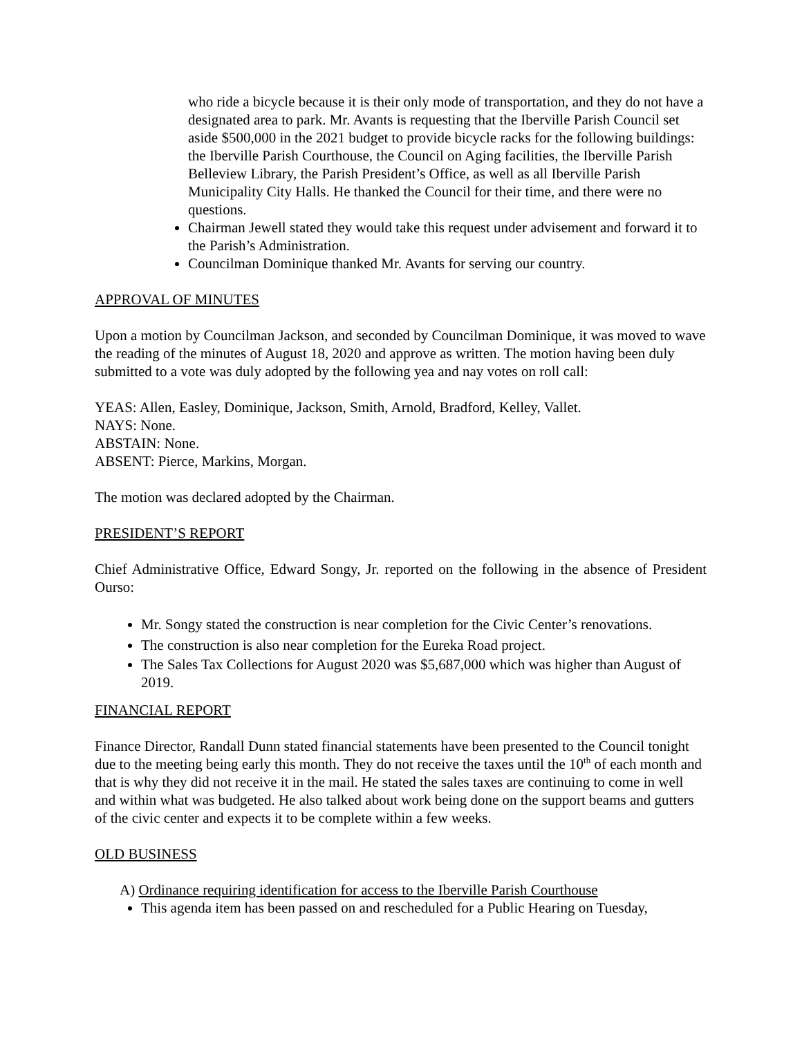who ride a bicycle because it is their only mode of transportation, and they do not have a designated area to park. Mr. Avants is requesting that the Iberville Parish Council set aside $500,000 in the 2021 budget to provide bicycle racks for the following buildings: the Iberville Parish Courthouse, the Council on Aging facilities, the Iberville Parish Belleview Library, the Parish President’s Office, as well as all Iberville Parish Municipality City Halls. He thanked the Council for their time, and there were no questions.
Chairman Jewell stated they would take this request under advisement and forward it to the Parish’s Administration.
Councilman Dominique thanked Mr. Avants for serving our country.
APPROVAL OF MINUTES
Upon a motion by Councilman Jackson, and seconded by Councilman Dominique, it was moved to wave the reading of the minutes of August 18, 2020 and approve as written. The motion having been duly submitted to a vote was duly adopted by the following yea and nay votes on roll call:
YEAS: Allen, Easley, Dominique, Jackson, Smith, Arnold, Bradford, Kelley, Vallet.
NAYS: None.
ABSTAIN: None.
ABSENT: Pierce, Markins, Morgan.
The motion was declared adopted by the Chairman.
PRESIDENT’S REPORT
Chief Administrative Office, Edward Songy, Jr. reported on the following in the absence of President Ourso:
Mr. Songy stated the construction is near completion for the Civic Center’s renovations.
The construction is also near completion for the Eureka Road project.
The Sales Tax Collections for August 2020 was $5,687,000 which was higher than August of 2019.
FINANCIAL REPORT
Finance Director, Randall Dunn stated financial statements have been presented to the Council tonight due to the meeting being early this month. They do not receive the taxes until the 10<sup>th</sup> of each month and that is why they did not receive it in the mail. He stated the sales taxes are continuing to come in well and within what was budgeted. He also talked about work being done on the support beams and gutters of the civic center and expects it to be complete within a few weeks.
OLD BUSINESS
A) Ordinance requiring identification for access to the Iberville Parish Courthouse
This agenda item has been passed on and rescheduled for a Public Hearing on Tuesday,